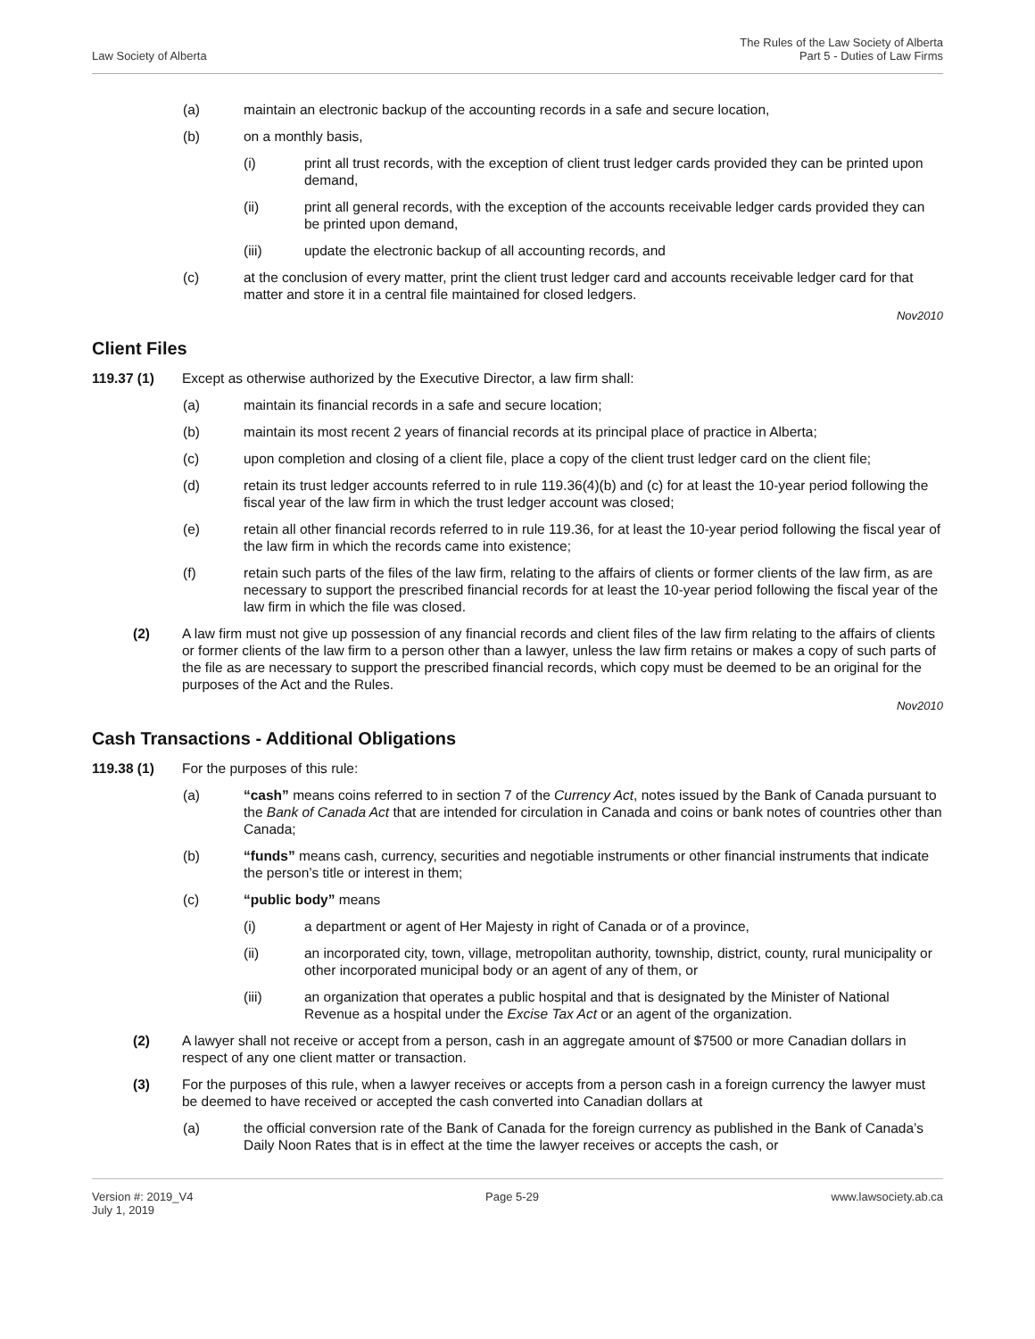Law Society of Alberta
The Rules of the Law Society of Alberta
Part 5 - Duties of Law Firms
(a) maintain an electronic backup of the accounting records in a safe and secure location,
(b) on a monthly basis,
(i) print all trust records, with the exception of client trust ledger cards provided they can be printed upon demand,
(ii) print all general records, with the exception of the accounts receivable ledger cards provided they can be printed upon demand,
(iii) update the electronic backup of all accounting records, and
(c) at the conclusion of every matter, print the client trust ledger card and accounts receivable ledger card for that matter and store it in a central file maintained for closed ledgers.
Nov2010
Client Files
119.37 (1) Except as otherwise authorized by the Executive Director, a law firm shall:
(a) maintain its financial records in a safe and secure location;
(b) maintain its most recent 2 years of financial records at its principal place of practice in Alberta;
(c) upon completion and closing of a client file, place a copy of the client trust ledger card on the client file;
(d) retain its trust ledger accounts referred to in rule 119.36(4)(b) and (c) for at least the 10-year period following the fiscal year of the law firm in which the trust ledger account was closed;
(e) retain all other financial records referred to in rule 119.36, for at least the 10-year period following the fiscal year of the law firm in which the records came into existence;
(f) retain such parts of the files of the law firm, relating to the affairs of clients or former clients of the law firm, as are necessary to support the prescribed financial records for at least the 10-year period following the fiscal year of the law firm in which the file was closed.
(2) A law firm must not give up possession of any financial records and client files of the law firm relating to the affairs of clients or former clients of the law firm to a person other than a lawyer, unless the law firm retains or makes a copy of such parts of the file as are necessary to support the prescribed financial records, which copy must be deemed to be an original for the purposes of the Act and the Rules.
Nov2010
Cash Transactions - Additional Obligations
119.38 (1) For the purposes of this rule:
(a) “cash” means coins referred to in section 7 of the Currency Act, notes issued by the Bank of Canada pursuant to the Bank of Canada Act that are intended for circulation in Canada and coins or bank notes of countries other than Canada;
(b) “funds” means cash, currency, securities and negotiable instruments or other financial instruments that indicate the person’s title or interest in them;
(c) “public body” means
(i) a department or agent of Her Majesty in right of Canada or of a province,
(ii) an incorporated city, town, village, metropolitan authority, township, district, county, rural municipality or other incorporated municipal body or an agent of any of them, or
(iii) an organization that operates a public hospital and that is designated by the Minister of National Revenue as a hospital under the Excise Tax Act or an agent of the organization.
(2) A lawyer shall not receive or accept from a person, cash in an aggregate amount of $7500 or more Canadian dollars in respect of any one client matter or transaction.
(3) For the purposes of this rule, when a lawyer receives or accepts from a person cash in a foreign currency the lawyer must be deemed to have received or accepted the cash converted into Canadian dollars at
(a) the official conversion rate of the Bank of Canada for the foreign currency as published in the Bank of Canada’s Daily Noon Rates that is in effect at the time the lawyer receives or accepts the cash, or
Version #: 2019_V4
July 1, 2019
Page 5-29 www.lawsociety.ab.ca